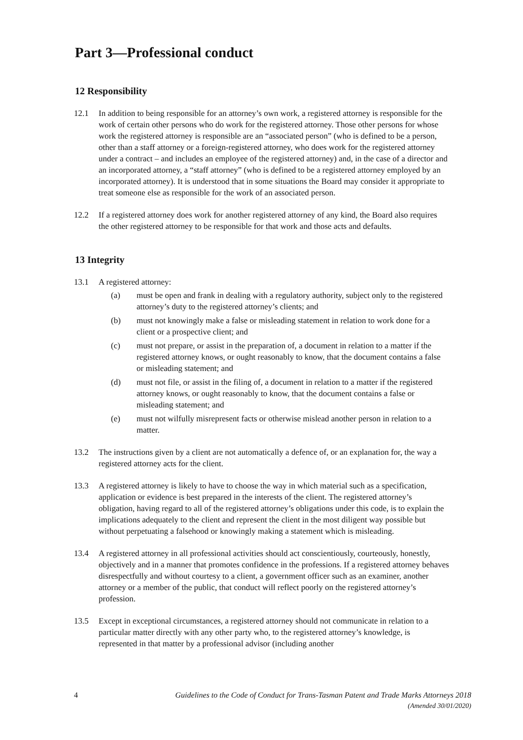Part 3—Professional conduct
12 Responsibility
12.1 In addition to being responsible for an attorney’s own work, a registered attorney is responsible for the work of certain other persons who do work for the registered attorney. Those other persons for whose work the registered attorney is responsible are an “associated person” (who is defined to be a person, other than a staff attorney or a foreign-registered attorney, who does work for the registered attorney under a contract – and includes an employee of the registered attorney) and, in the case of a director and an incorporated attorney, a “staff attorney” (who is defined to be a registered attorney employed by an incorporated attorney). It is understood that in some situations the Board may consider it appropriate to treat someone else as responsible for the work of an associated person.
12.2 If a registered attorney does work for another registered attorney of any kind, the Board also requires the other registered attorney to be responsible for that work and those acts and defaults.
13 Integrity
13.1 A registered attorney:
(a) must be open and frank in dealing with a regulatory authority, subject only to the registered attorney’s duty to the registered attorney’s clients; and
(b) must not knowingly make a false or misleading statement in relation to work done for a client or a prospective client; and
(c) must not prepare, or assist in the preparation of, a document in relation to a matter if the registered attorney knows, or ought reasonably to know, that the document contains a false or misleading statement; and
(d) must not file, or assist in the filing of, a document in relation to a matter if the registered attorney knows, or ought reasonably to know, that the document contains a false or misleading statement; and
(e) must not wilfully misrepresent facts or otherwise mislead another person in relation to a matter.
13.2 The instructions given by a client are not automatically a defence of, or an explanation for, the way a registered attorney acts for the client.
13.3 A registered attorney is likely to have to choose the way in which material such as a specification, application or evidence is best prepared in the interests of the client. The registered attorney’s obligation, having regard to all of the registered attorney’s obligations under this code, is to explain the implications adequately to the client and represent the client in the most diligent way possible but without perpetuating a falsehood or knowingly making a statement which is misleading.
13.4 A registered attorney in all professional activities should act conscientiously, courteously, honestly, objectively and in a manner that promotes confidence in the professions. If a registered attorney behaves disrespectfully and without courtesy to a client, a government officer such as an examiner, another attorney or a member of the public, that conduct will reflect poorly on the registered attorney’s profession.
13.5 Except in exceptional circumstances, a registered attorney should not communicate in relation to a particular matter directly with any other party who, to the registered attorney’s knowledge, is represented in that matter by a professional advisor (including another
4 Guidelines to the Code of Conduct for Trans-Tasman Patent and Trade Marks Attorneys 2018
(Amended 30/01/2020)